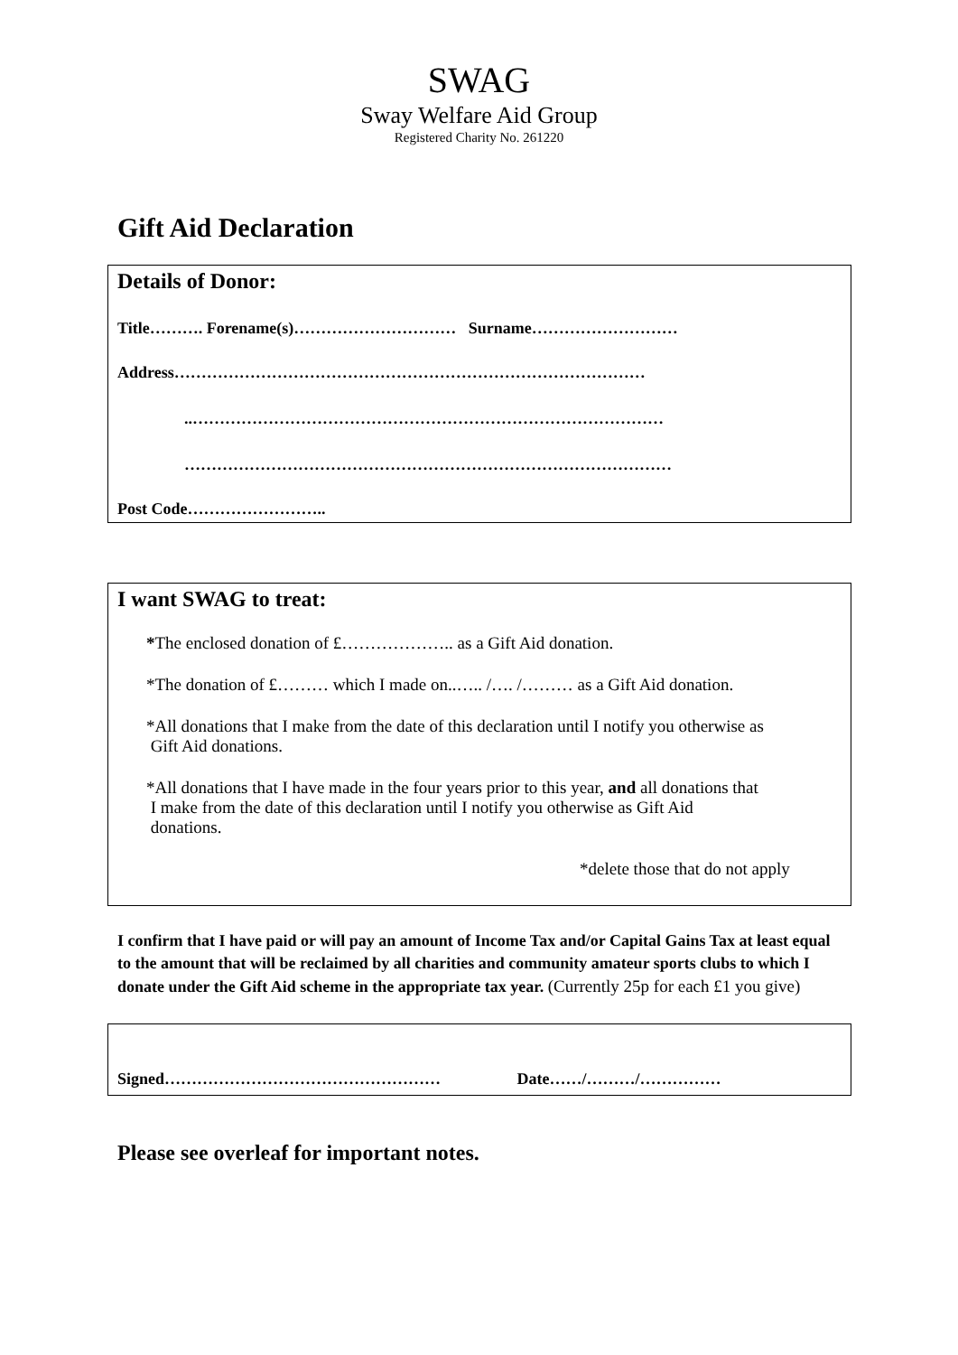SWAG
Sway Welfare Aid Group
Registered Charity No. 261220
Gift Aid Declaration
Details of Donor:
Title………. Forename(s)………………………… Surname………………………
Address……………………………………………………………………………
..……………………………………………………………………………
………………………………………………………………………………
Post Code……………………..
I want SWAG to treat:
*The enclosed donation of £……………….. as a Gift Aid donation.
*The donation of £……… which I made on..….. /…. /……… as a Gift Aid donation.
*All donations that I make from the date of this declaration until I notify you otherwise as
Gift Aid donations.
*All donations that I have made in the four years prior to this year, and all donations that
I make from the date of this declaration until I notify you otherwise as Gift Aid
donations.
*delete those that do not apply
I confirm that I have paid or will pay an amount of Income Tax and/or Capital Gains Tax at least equal to the amount that will be reclaimed by all charities and community amateur sports clubs to which I donate under the Gift Aid scheme in the appropriate tax year. (Currently 25p for each £1 you give)
Signed…………………………………………… Date……/………/……………
Please see overleaf for important notes.